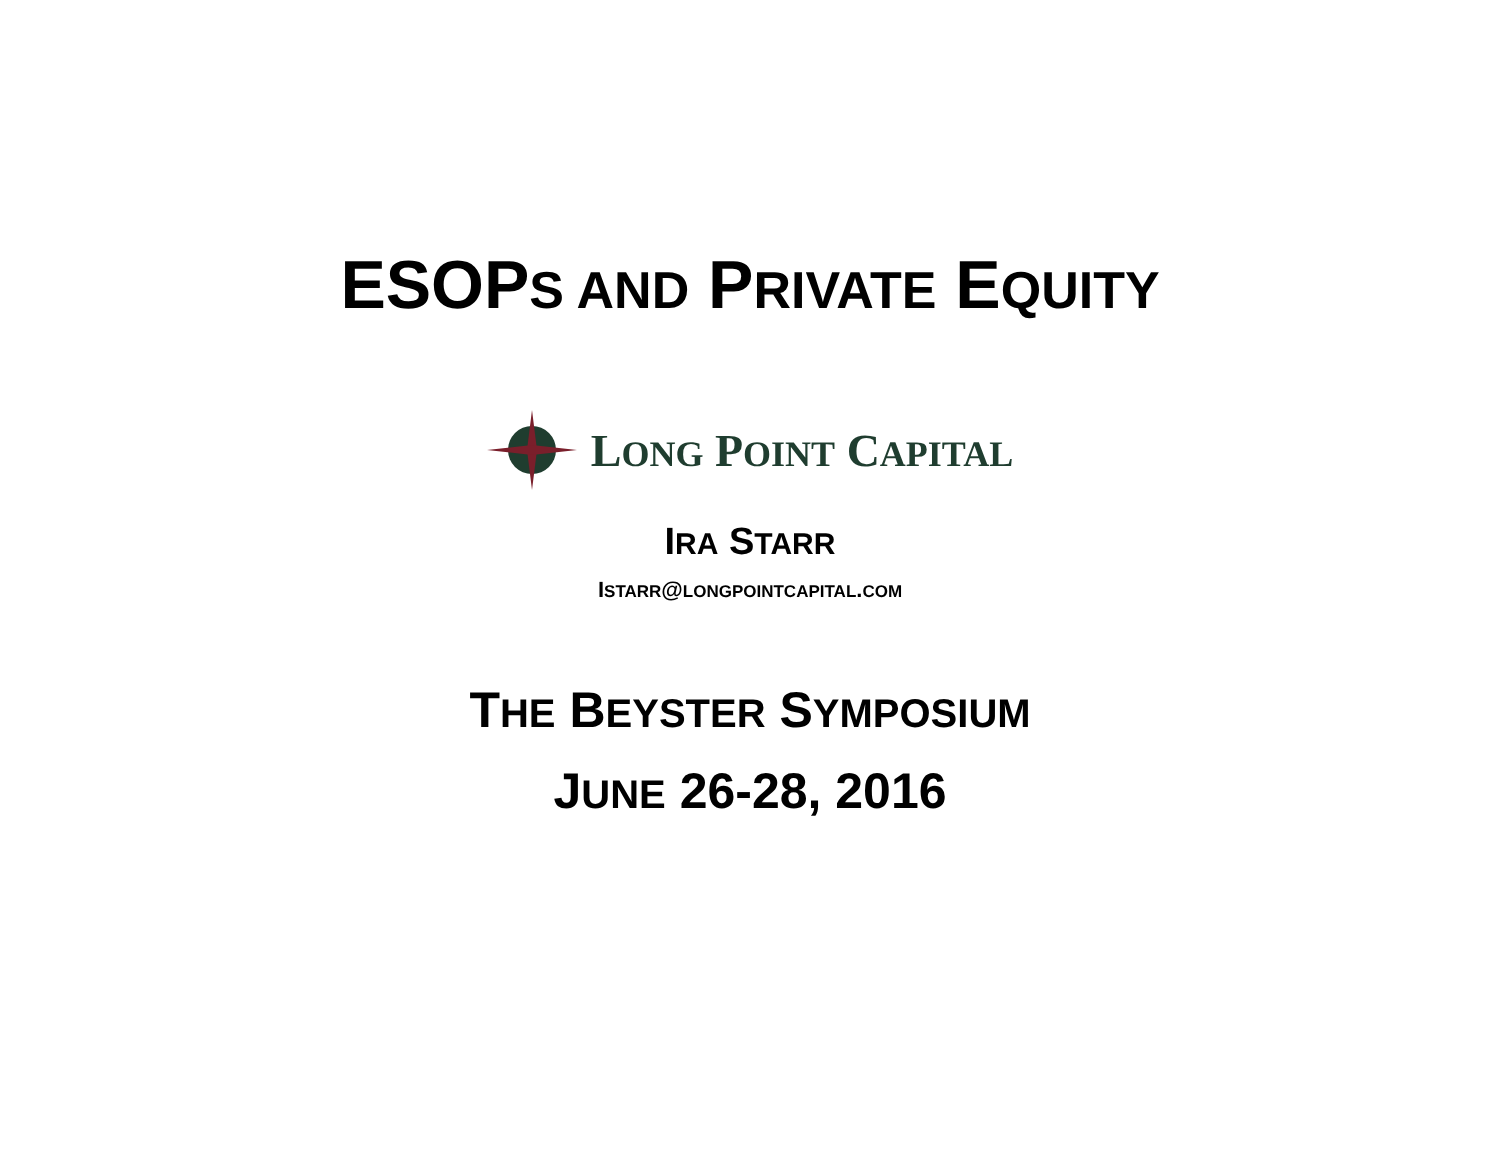ESOPS AND PRIVATE EQUITY
LONG POINT CAPITAL
IRA STARR
ISTARR@LONGPOINTCAPITAL.COM
THE BEYSTER SYMPOSIUM
JUNE 26-28, 2016